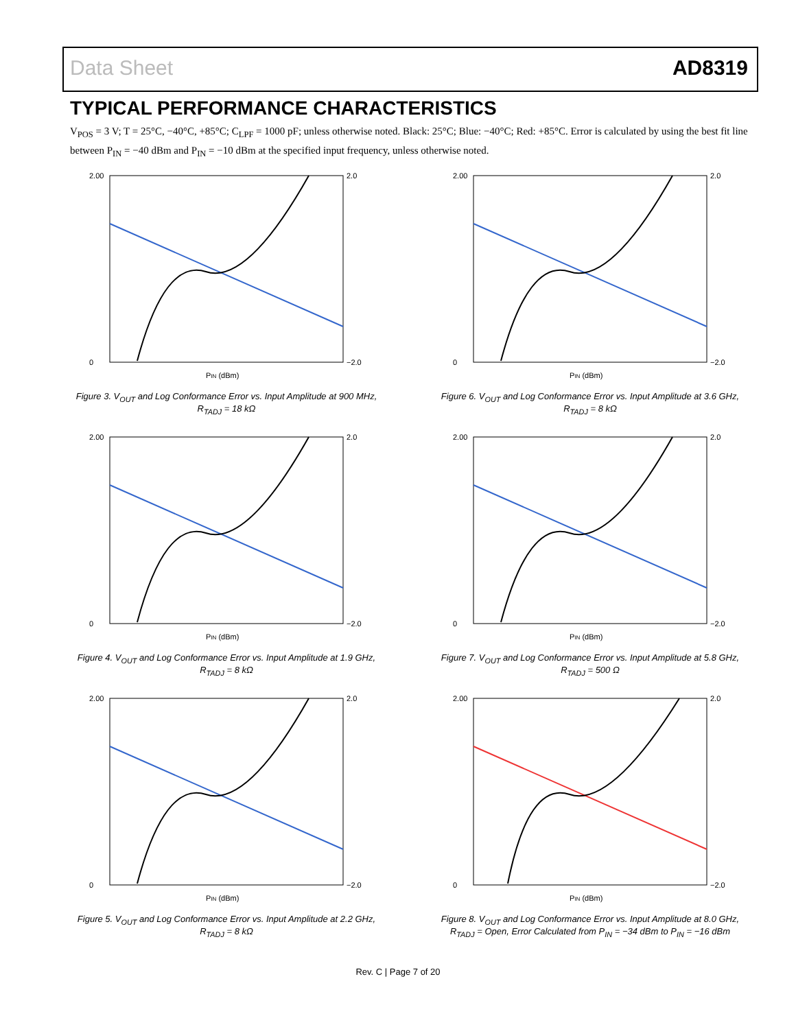Data Sheet AD8319
TYPICAL PERFORMANCE CHARACTERISTICS
V<sub>POS</sub> = 3 V; T = 25°C, −40°C, +85°C; C<sub>LPF</sub> = 1000 pF; unless otherwise noted. Black: 25°C; Blue: −40°C; Red: +85°C. Error is calculated by using the best fit line between P<sub>IN</sub> = −40 dBm and P<sub>IN</sub> = −10 dBm at the specified input frequency, unless otherwise noted.
2.00
0
2.0
−2.0
PIN (dBm)
Figure 3. V<sub>OUT</sub> and Log Conformance Error vs. Input Amplitude at 900 MHz, R<sub>TADJ</sub> = 18 kΩ
2.00
0
2.0
−2.0
PIN (dBm)
Figure 6. V<sub>OUT</sub> and Log Conformance Error vs. Input Amplitude at 3.6 GHz, R<sub>TADJ</sub> = 8 kΩ
2.00
0
2.0
−2.0
PIN (dBm)
Figure 4. V<sub>OUT</sub> and Log Conformance Error vs. Input Amplitude at 1.9 GHz, R<sub>TADJ</sub> = 8 kΩ
2.00
0
2.0
−2.0
PIN (dBm)
Figure 7. V<sub>OUT</sub> and Log Conformance Error vs. Input Amplitude at 5.8 GHz, R<sub>TADJ</sub> = 500 Ω
2.00
0
2.0
−2.0
PIN (dBm)
Figure 5. V<sub>OUT</sub> and Log Conformance Error vs. Input Amplitude at 2.2 GHz, R<sub>TADJ</sub> = 8 kΩ
2.00
0
2.0
−2.0
PIN (dBm)
Figure 8. V<sub>OUT</sub> and Log Conformance Error vs. Input Amplitude at 8.0 GHz, R<sub>TADJ</sub> = Open, Error Calculated from P<sub>IN</sub> = −34 dBm to P<sub>IN</sub> = −16 dBm
Rev. C | Page 7 of 20